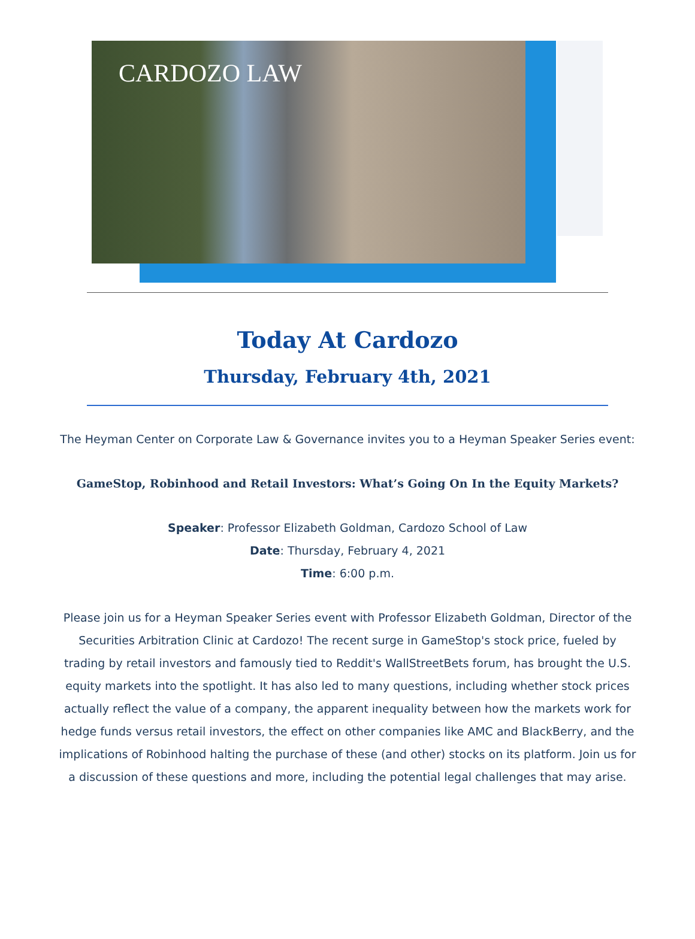CARDOZO LAW
Today At Cardozo
Thursday, February 4th, 2021
The Heyman Center on Corporate Law & Governance invites you to a Heyman Speaker Series event:
GameStop, Robinhood and Retail Investors: What’s Going On In the Equity Markets?
Speaker: Professor Elizabeth Goldman, Cardozo School of Law
Date: Thursday, February 4, 2021
Time: 6:00 p.m.
Please join us for a Heyman Speaker Series event with Professor Elizabeth Goldman, Director of the Securities Arbitration Clinic at Cardozo! The recent surge in GameStop's stock price, fueled by trading by retail investors and famously tied to Reddit's WallStreetBets forum, has brought the U.S. equity markets into the spotlight. It has also led to many questions, including whether stock prices actually reflect the value of a company, the apparent inequality between how the markets work for hedge funds versus retail investors, the effect on other companies like AMC and BlackBerry, and the implications of Robinhood halting the purchase of these (and other) stocks on its platform. Join us for a discussion of these questions and more, including the potential legal challenges that may arise.